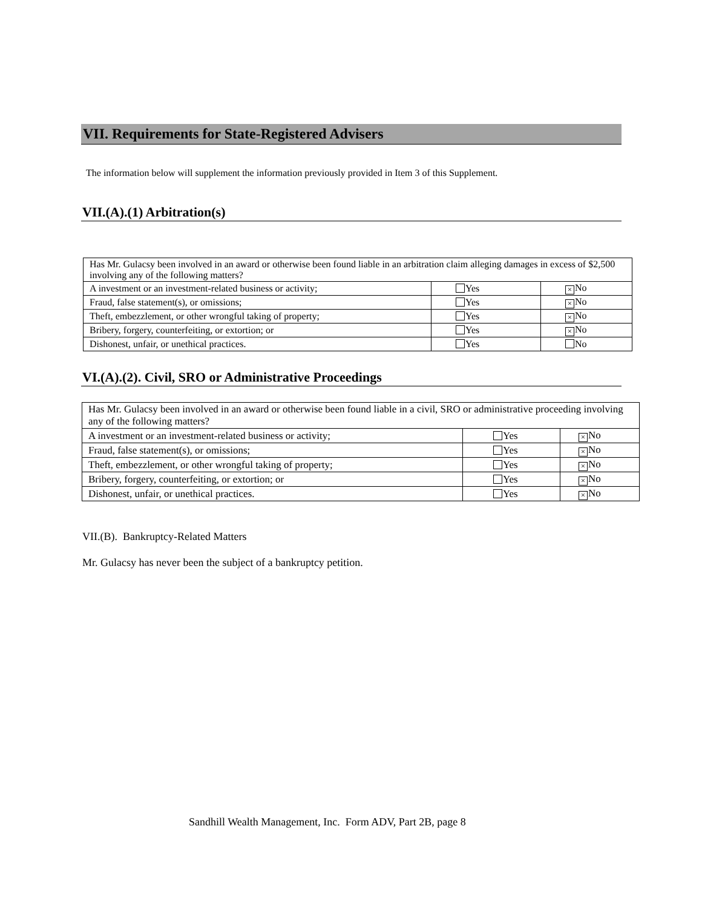VII. Requirements for State-Registered Advisers
The information below will supplement the information previously provided in Item 3 of this Supplement.
VII.(A).(1) Arbitration(s)
| Has Mr. Gulacsy been involved in an award or otherwise been found liable in an arbitration claim alleging damages in excess of $2,500 involving any of the following matters? | | |
| A investment or an investment-related business or activity; | Yes | × No |
| Fraud, false statement(s), or omissions; | Yes | × No |
| Theft, embezzlement, or other wrongful taking of property; | Yes | × No |
| Bribery, forgery, counterfeiting, or extortion; or | Yes | × No |
| Dishonest, unfair, or unethical practices. | Yes | No |
VI.(A).(2). Civil, SRO or Administrative Proceedings
| Has Mr. Gulacsy been involved in an award or otherwise been found liable in a civil, SRO or administrative proceeding involving any of the following matters? | | |
| A investment or an investment-related business or activity; | Yes | × No |
| Fraud, false statement(s), or omissions; | Yes | × No |
| Theft, embezzlement, or other wrongful taking of property; | Yes | × No |
| Bribery, forgery, counterfeiting, or extortion; or | Yes | × No |
| Dishonest, unfair, or unethical practices. | Yes | × No |
VII.(B). Bankruptcy-Related Matters
Mr. Gulacsy has never been the subject of a bankruptcy petition.
Sandhill Wealth Management, Inc. Form ADV, Part 2B, page 8